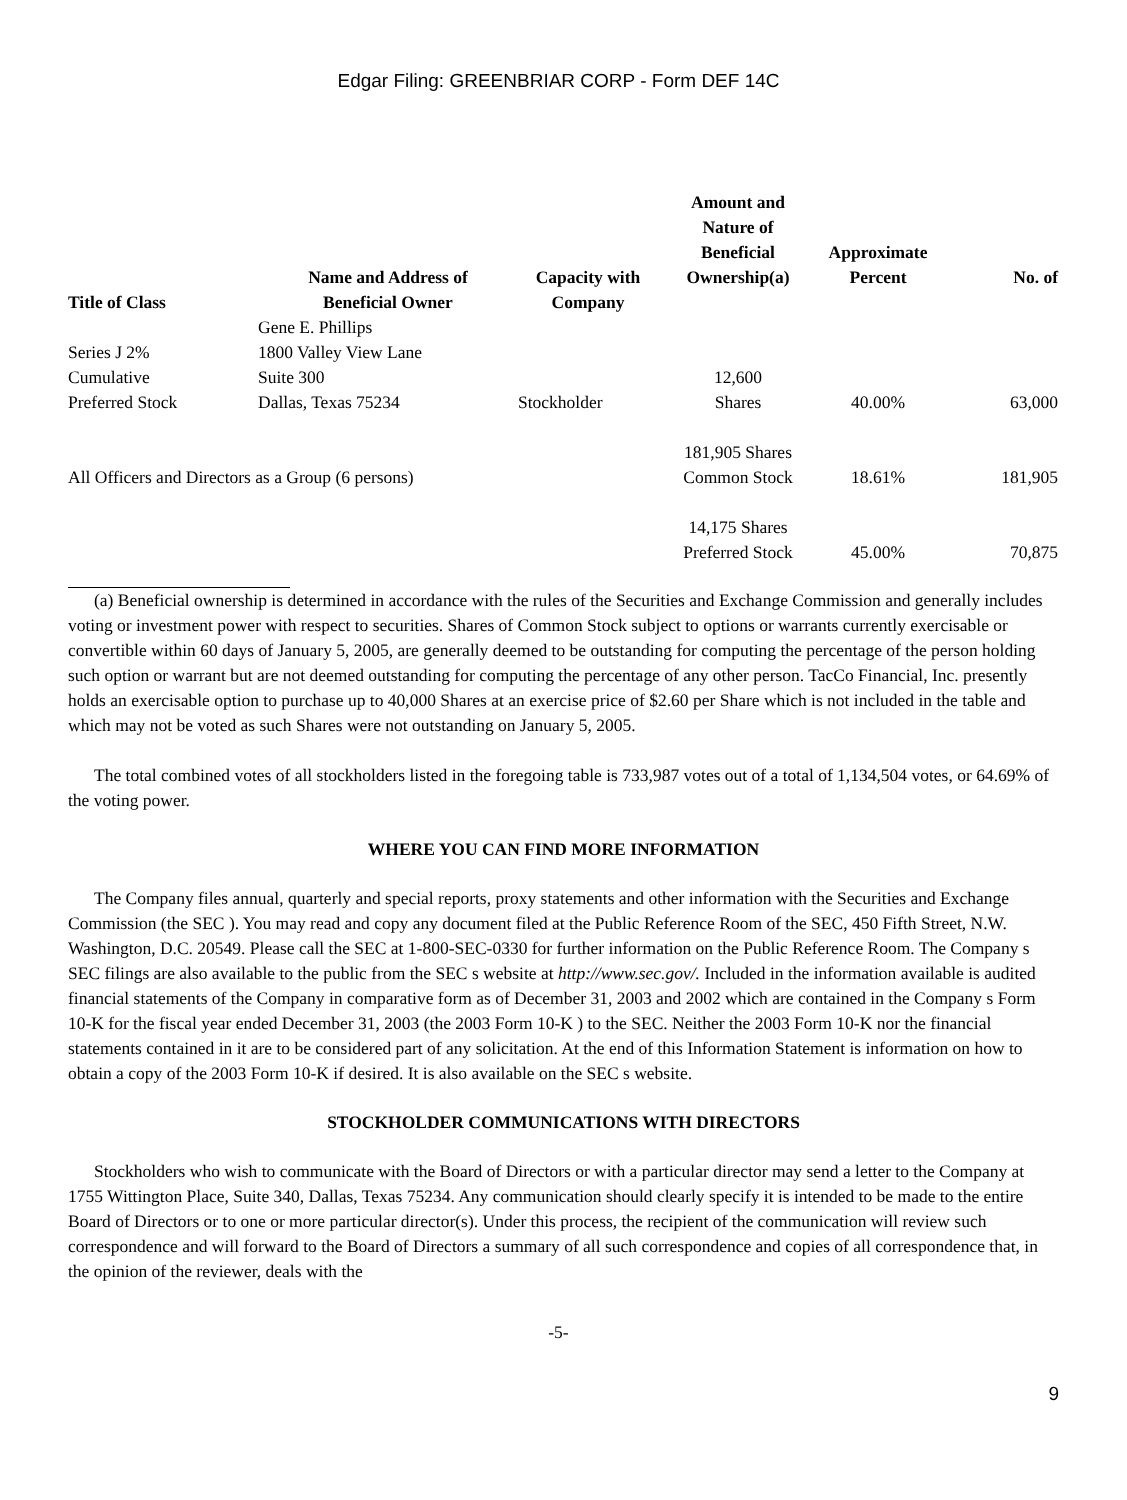Edgar Filing: GREENBRIAR CORP - Form DEF 14C
| Title of Class | Name and Address of Beneficial Owner | Capacity with Company | Amount and Nature of Beneficial Ownership(a) | Approximate Percent | No. of |
| --- | --- | --- | --- | --- | --- |
| Series J 2% Cumulative Preferred Stock | Gene E. Phillips 1800 Valley View Lane Suite 300 Dallas, Texas 75234 | Stockholder | 12,600 Shares | 40.00% | 63,000 |
| All Officers and Directors as a Group (6 persons) | | | 181,905 Shares Common Stock | 18.61% | 181,905 |
| | | | 14,175 Shares Preferred Stock | 45.00% | 70,875 |
(a) Beneficial ownership is determined in accordance with the rules of the Securities and Exchange Commission and generally includes voting or investment power with respect to securities. Shares of Common Stock subject to options or warrants currently exercisable or convertible within 60 days of January 5, 2005, are generally deemed to be outstanding for computing the percentage of the person holding such option or warrant but are not deemed outstanding for computing the percentage of any other person. TacCo Financial, Inc. presently holds an exercisable option to purchase up to 40,000 Shares at an exercise price of $2.60 per Share which is not included in the table and which may not be voted as such Shares were not outstanding on January 5, 2005.
The total combined votes of all stockholders listed in the foregoing table is 733,987 votes out of a total of 1,134,504 votes, or 64.69% of the voting power.
WHERE YOU CAN FIND MORE INFORMATION
The Company files annual, quarterly and special reports, proxy statements and other information with the Securities and Exchange Commission (the SEC ). You may read and copy any document filed at the Public Reference Room of the SEC, 450 Fifth Street, N.W. Washington, D.C. 20549. Please call the SEC at 1-800-SEC-0330 for further information on the Public Reference Room. The Company s SEC filings are also available to the public from the SEC s website at http://www.sec.gov/. Included in the information available is audited financial statements of the Company in comparative form as of December 31, 2003 and 2002 which are contained in the Company s Form 10-K for the fiscal year ended December 31, 2003 (the 2003 Form 10-K ) to the SEC. Neither the 2003 Form 10-K nor the financial statements contained in it are to be considered part of any solicitation. At the end of this Information Statement is information on how to obtain a copy of the 2003 Form 10-K if desired. It is also available on the SEC s website.
STOCKHOLDER COMMUNICATIONS WITH DIRECTORS
Stockholders who wish to communicate with the Board of Directors or with a particular director may send a letter to the Company at 1755 Wittington Place, Suite 340, Dallas, Texas 75234. Any communication should clearly specify it is intended to be made to the entire Board of Directors or to one or more particular director(s). Under this process, the recipient of the communication will review such correspondence and will forward to the Board of Directors a summary of all such correspondence and copies of all correspondence that, in the opinion of the reviewer, deals with the
-5-
9